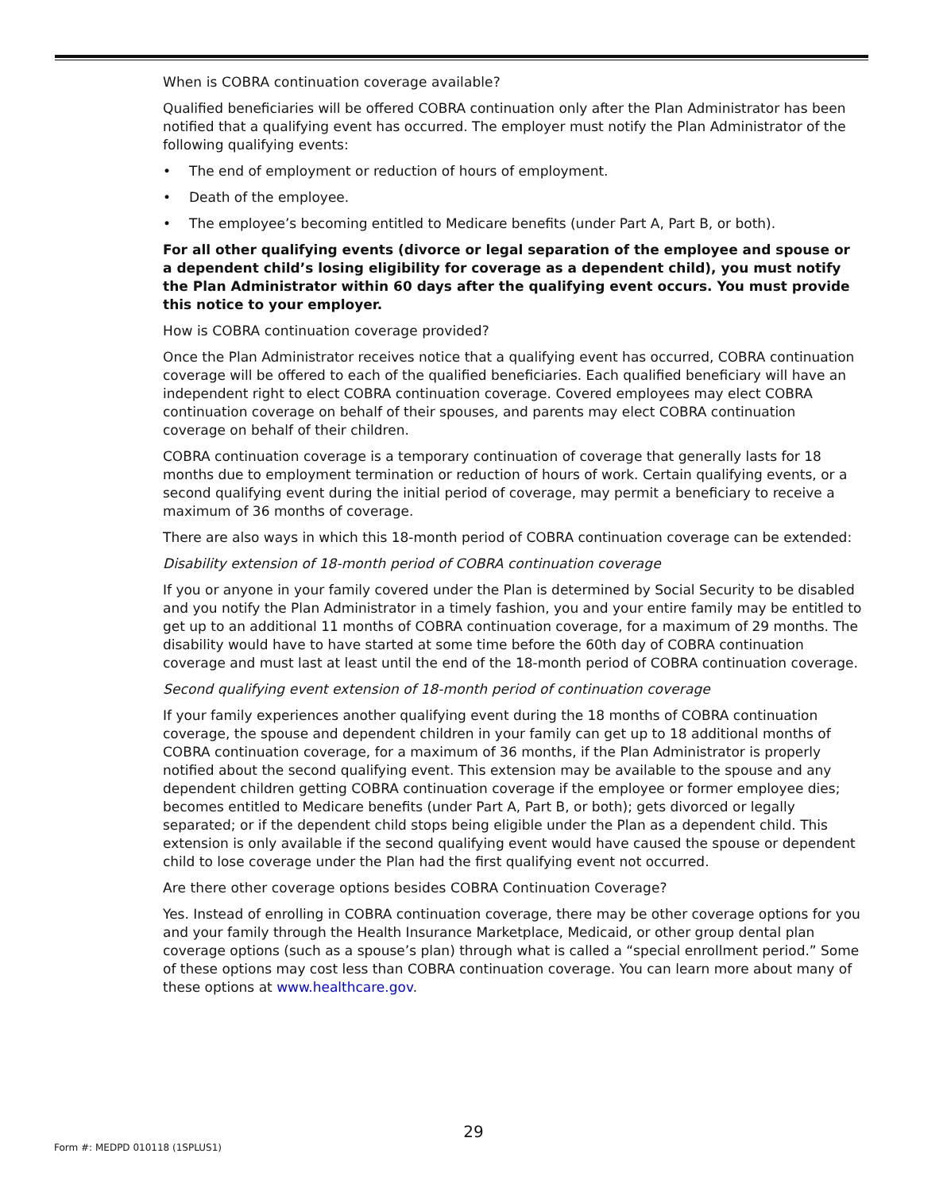When is COBRA continuation coverage available?
Qualified beneficiaries will be offered COBRA continuation only after the Plan Administrator has been notified that a qualifying event has occurred. The employer must notify the Plan Administrator of the following qualifying events:
• The end of employment or reduction of hours of employment.
• Death of the employee.
• The employee’s becoming entitled to Medicare benefits (under Part A, Part B, or both).
For all other qualifying events (divorce or legal separation of the employee and spouse or a dependent child’s losing eligibility for coverage as a dependent child), you must notify the Plan Administrator within 60 days after the qualifying event occurs. You must provide this notice to your employer.
How is COBRA continuation coverage provided?
Once the Plan Administrator receives notice that a qualifying event has occurred, COBRA continuation coverage will be offered to each of the qualified beneficiaries. Each qualified beneficiary will have an independent right to elect COBRA continuation coverage. Covered employees may elect COBRA continuation coverage on behalf of their spouses, and parents may elect COBRA continuation coverage on behalf of their children.
COBRA continuation coverage is a temporary continuation of coverage that generally lasts for 18 months due to employment termination or reduction of hours of work. Certain qualifying events, or a second qualifying event during the initial period of coverage, may permit a beneficiary to receive a maximum of 36 months of coverage.
There are also ways in which this 18-month period of COBRA continuation coverage can be extended:
Disability extension of 18-month period of COBRA continuation coverage
If you or anyone in your family covered under the Plan is determined by Social Security to be disabled and you notify the Plan Administrator in a timely fashion, you and your entire family may be entitled to get up to an additional 11 months of COBRA continuation coverage, for a maximum of 29 months. The disability would have to have started at some time before the 60th day of COBRA continuation coverage and must last at least until the end of the 18-month period of COBRA continuation coverage.
Second qualifying event extension of 18-month period of continuation coverage
If your family experiences another qualifying event during the 18 months of COBRA continuation coverage, the spouse and dependent children in your family can get up to 18 additional months of COBRA continuation coverage, for a maximum of 36 months, if the Plan Administrator is properly notified about the second qualifying event. This extension may be available to the spouse and any dependent children getting COBRA continuation coverage if the employee or former employee dies; becomes entitled to Medicare benefits (under Part A, Part B, or both); gets divorced or legally separated; or if the dependent child stops being eligible under the Plan as a dependent child. This extension is only available if the second qualifying event would have caused the spouse or dependent child to lose coverage under the Plan had the first qualifying event not occurred.
Are there other coverage options besides COBRA Continuation Coverage?
Yes. Instead of enrolling in COBRA continuation coverage, there may be other coverage options for you and your family through the Health Insurance Marketplace, Medicaid, or other group dental plan coverage options (such as a spouse’s plan) through what is called a “special enrollment period.” Some of these options may cost less than COBRA continuation coverage. You can learn more about many of these options at www.healthcare.gov.
29
Form #: MEDPD 010118 (1SPLUS1)